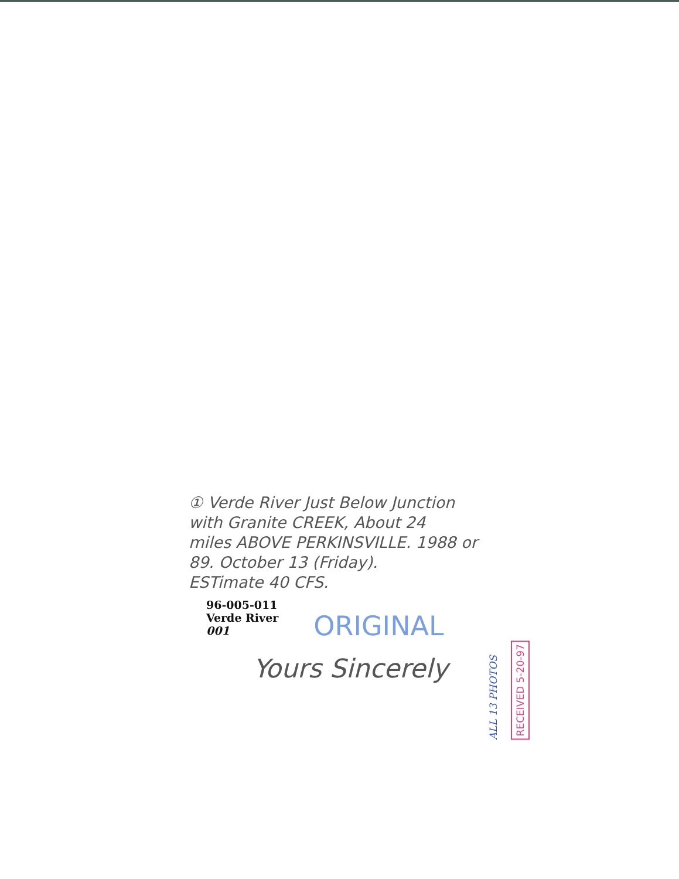① Verde River Just Below Junction
with Granite CREEK, About 24
miles ABOVE PERKINSVILLE. 1988 or
89. October 13 (Friday).
ESTimate 40 CFS.
96-005-011
Verde River
001
ORIGINAL
Yours Sincerely
ALL 13 PHOTOS
RECEIVED 5-20-97